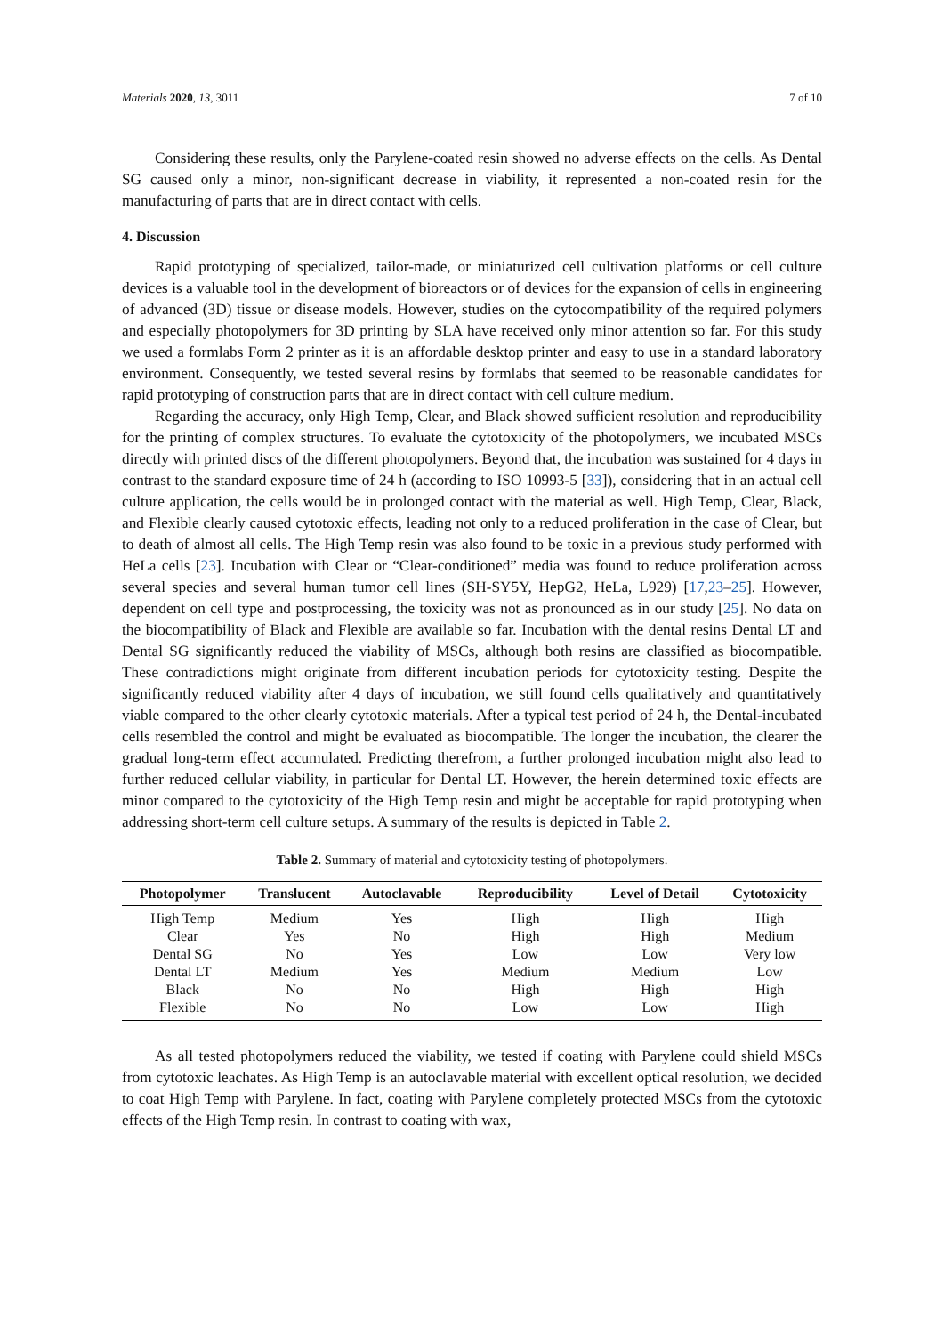Materials 2020, 13, 3011 7 of 10
Considering these results, only the Parylene-coated resin showed no adverse effects on the cells. As Dental SG caused only a minor, non-significant decrease in viability, it represented a non-coated resin for the manufacturing of parts that are in direct contact with cells.
4. Discussion
Rapid prototyping of specialized, tailor-made, or miniaturized cell cultivation platforms or cell culture devices is a valuable tool in the development of bioreactors or of devices for the expansion of cells in engineering of advanced (3D) tissue or disease models. However, studies on the cytocompatibility of the required polymers and especially photopolymers for 3D printing by SLA have received only minor attention so far. For this study we used a formlabs Form 2 printer as it is an affordable desktop printer and easy to use in a standard laboratory environment. Consequently, we tested several resins by formlabs that seemed to be reasonable candidates for rapid prototyping of construction parts that are in direct contact with cell culture medium.
Regarding the accuracy, only High Temp, Clear, and Black showed sufficient resolution and reproducibility for the printing of complex structures. To evaluate the cytotoxicity of the photopolymers, we incubated MSCs directly with printed discs of the different photopolymers. Beyond that, the incubation was sustained for 4 days in contrast to the standard exposure time of 24 h (according to ISO 10993-5 [33]), considering that in an actual cell culture application, the cells would be in prolonged contact with the material as well. High Temp, Clear, Black, and Flexible clearly caused cytotoxic effects, leading not only to a reduced proliferation in the case of Clear, but to death of almost all cells. The High Temp resin was also found to be toxic in a previous study performed with HeLa cells [23]. Incubation with Clear or “Clear-conditioned” media was found to reduce proliferation across several species and several human tumor cell lines (SH-SY5Y, HepG2, HeLa, L929) [17,23–25]. However, dependent on cell type and postprocessing, the toxicity was not as pronounced as in our study [25]. No data on the biocompatibility of Black and Flexible are available so far. Incubation with the dental resins Dental LT and Dental SG significantly reduced the viability of MSCs, although both resins are classified as biocompatible. These contradictions might originate from different incubation periods for cytotoxicity testing. Despite the significantly reduced viability after 4 days of incubation, we still found cells qualitatively and quantitatively viable compared to the other clearly cytotoxic materials. After a typical test period of 24 h, the Dental-incubated cells resembled the control and might be evaluated as biocompatible. The longer the incubation, the clearer the gradual long-term effect accumulated. Predicting therefrom, a further prolonged incubation might also lead to further reduced cellular viability, in particular for Dental LT. However, the herein determined toxic effects are minor compared to the cytotoxicity of the High Temp resin and might be acceptable for rapid prototyping when addressing short-term cell culture setups. A summary of the results is depicted in Table 2.
Table 2. Summary of material and cytotoxicity testing of photopolymers.
| Photopolymer | Translucent | Autoclavable | Reproducibility | Level of Detail | Cytotoxicity |
| --- | --- | --- | --- | --- | --- |
| High Temp | Medium | Yes | High | High | High |
| Clear | Yes | No | High | High | Medium |
| Dental SG | No | Yes | Low | Low | Very low |
| Dental LT | Medium | Yes | Medium | Medium | Low |
| Black | No | No | High | High | High |
| Flexible | No | No | Low | Low | High |
As all tested photopolymers reduced the viability, we tested if coating with Parylene could shield MSCs from cytotoxic leachates. As High Temp is an autoclavable material with excellent optical resolution, we decided to coat High Temp with Parylene. In fact, coating with Parylene completely protected MSCs from the cytotoxic effects of the High Temp resin. In contrast to coating with wax,